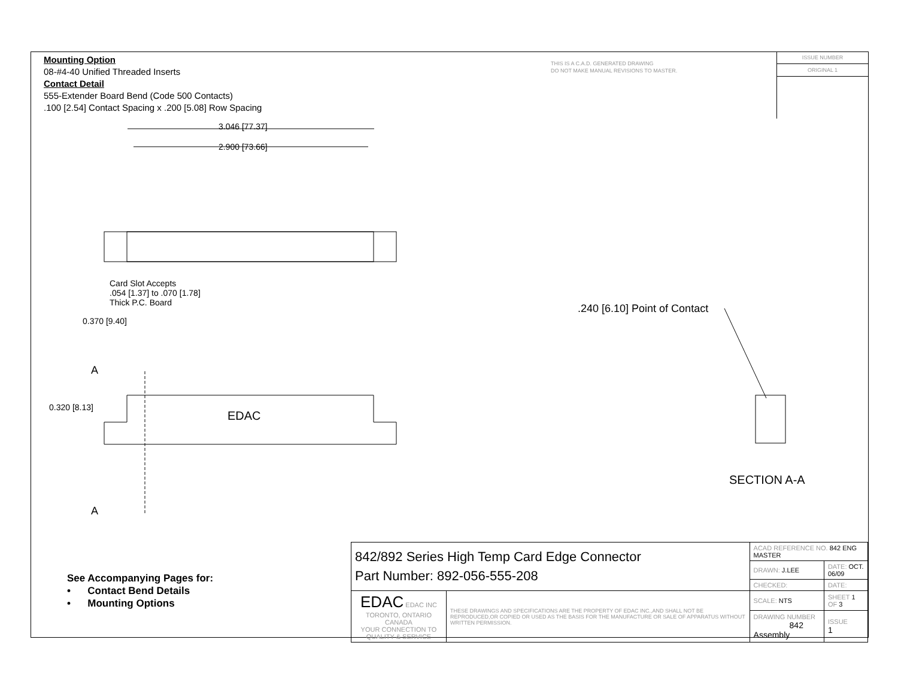Mounting Option
08-#4-40 Unified Threaded Inserts
Contact Detail
555-Extender Board Bend (Code 500 Contacts)
.100 [2.54] Contact Spacing x .200 [5.08] Row Spacing
THIS IS A C.A.D. GENERATED DRAWING
DO NOT MAKE MANUAL REVISIONS TO MASTER.
ISSUE NUMBER
ORIGINAL 1
3.046 [77.37]
2.900 [73.66]
Card Slot Accepts
.054 [1.37] to .070 [1.78]
Thick P.C. Board
0.370 [9.40]
A
0.320 [8.13]
EDAC
A
.240 [6.10] Point of Contact
SECTION A-A
See Accompanying Pages for:
• Contact Bend Details
• Mounting Options
| 842/892 Series High Temp Card Edge Connector Part Number: 892-056-555-208 | | ACAD REFERENCE NO. 842 ENG MASTER | | |
| | | DRAWN: J.LEE | DATE: OCT. 06/09 | |
| | | CHECKED: | DATE: | |
| EDAC EDAC INC TORONTO, ONTARIO CANADA YOUR CONNECTION TO QUALITY & SERVICE | THESE DRAWINGS AND SPECIFICATIONS ARE THE PROPERTY OF EDAC INC.,AND SHALL NOT BE REPRODUCED,OR COPIED OR USED AS THE BASIS FOR THE MANUFACTURE OR SALE OF APPARATUS WITHOUT WRITTEN PERMISSION. | SCALE: NTS | SHEET 1 OF 3 | |
| | | DRAWING NUMBER 842 Assembly | | ISSUE 1 |